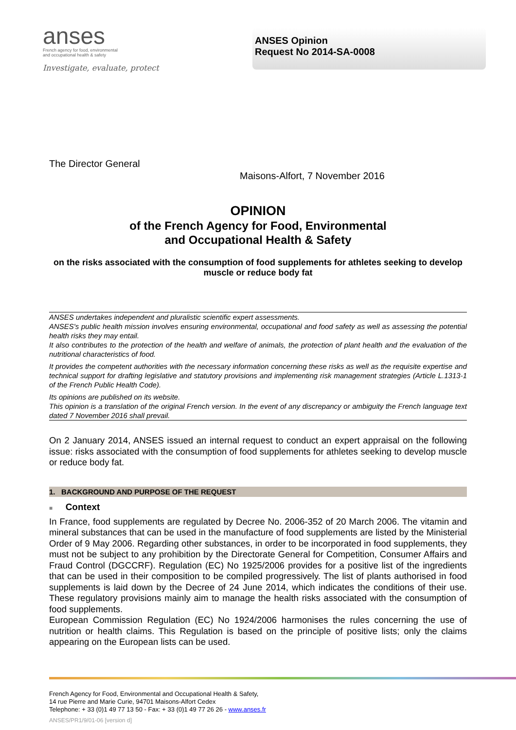anses
French agency for food, environmental
and occupational health & safety
Investigate, evaluate, protect
ANSES Opinion
Request No 2014-SA-0008
The Director General
Maisons-Alfort, 7 November 2016
OPINION
of the French Agency for Food, Environmental
and Occupational Health & Safety
on the risks associated with the consumption of food supplements for athletes seeking to develop muscle or reduce body fat
ANSES undertakes independent and pluralistic scientific expert assessments.
ANSES's public health mission involves ensuring environmental, occupational and food safety as well as assessing the potential health risks they may entail.
It also contributes to the protection of the health and welfare of animals, the protection of plant health and the evaluation of the nutritional characteristics of food.
It provides the competent authorities with the necessary information concerning these risks as well as the requisite expertise and technical support for drafting legislative and statutory provisions and implementing risk management strategies (Article L.1313-1 of the French Public Health Code).
Its opinions are published on its website.
This opinion is a translation of the original French version. In the event of any discrepancy or ambiguity the French language text dated 7 November 2016 shall prevail.
On 2 January 2014, ANSES issued an internal request to conduct an expert appraisal on the following issue: risks associated with the consumption of food supplements for athletes seeking to develop muscle or reduce body fat.
1. BACKGROUND AND PURPOSE OF THE REQUEST
■ Context
In France, food supplements are regulated by Decree No. 2006-352 of 20 March 2006. The vitamin and mineral substances that can be used in the manufacture of food supplements are listed by the Ministerial Order of 9 May 2006. Regarding other substances, in order to be incorporated in food supplements, they must not be subject to any prohibition by the Directorate General for Competition, Consumer Affairs and Fraud Control (DGCCRF). Regulation (EC) No 1925/2006 provides for a positive list of the ingredients that can be used in their composition to be compiled progressively. The list of plants authorised in food supplements is laid down by the Decree of 24 June 2014, which indicates the conditions of their use. These regulatory provisions mainly aim to manage the health risks associated with the consumption of food supplements.
European Commission Regulation (EC) No 1924/2006 harmonises the rules concerning the use of nutrition or health claims. This Regulation is based on the principle of positive lists; only the claims appearing on the European lists can be used.
French Agency for Food, Environmental and Occupational Health & Safety,
14 rue Pierre and Marie Curie, 94701 Maisons-Alfort Cedex
Telephone: + 33 (0)1 49 77 13 50 - Fax: + 33 (0)1 49 77 26 26 - www.anses.fr
ANSES/PR1/9/01-06 [version d]